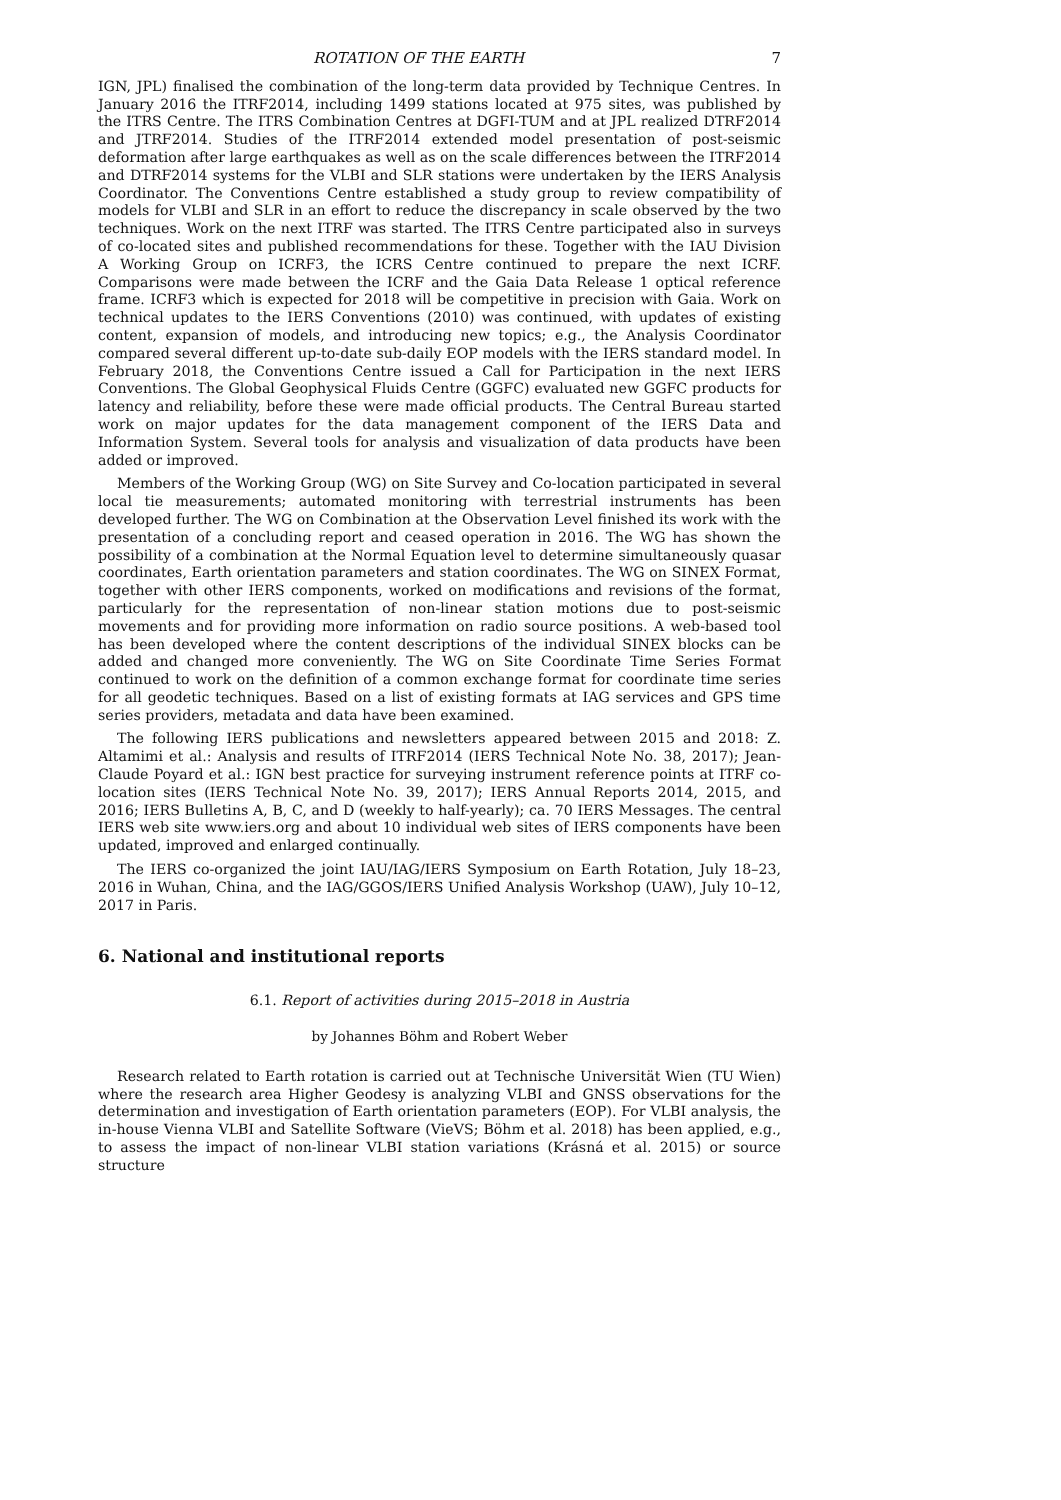ROTATION OF THE EARTH 7
IGN, JPL) finalised the combination of the long-term data provided by Technique Centres. In January 2016 the ITRF2014, including 1499 stations located at 975 sites, was published by the ITRS Centre. The ITRS Combination Centres at DGFI-TUM and at JPL realized DTRF2014 and JTRF2014. Studies of the ITRF2014 extended model presentation of post-seismic deformation after large earthquakes as well as on the scale differences between the ITRF2014 and DTRF2014 systems for the VLBI and SLR stations were undertaken by the IERS Analysis Coordinator. The Conventions Centre established a study group to review compatibility of models for VLBI and SLR in an effort to reduce the discrepancy in scale observed by the two techniques. Work on the next ITRF was started. The ITRS Centre participated also in surveys of co-located sites and published recommendations for these. Together with the IAU Division A Working Group on ICRF3, the ICRS Centre continued to prepare the next ICRF. Comparisons were made between the ICRF and the Gaia Data Release 1 optical reference frame. ICRF3 which is expected for 2018 will be competitive in precision with Gaia. Work on technical updates to the IERS Conventions (2010) was continued, with updates of existing content, expansion of models, and introducing new topics; e.g., the Analysis Coordinator compared several different up-to-date sub-daily EOP models with the IERS standard model. In February 2018, the Conventions Centre issued a Call for Participation in the next IERS Conventions. The Global Geophysical Fluids Centre (GGFC) evaluated new GGFC products for latency and reliability, before these were made official products. The Central Bureau started work on major updates for the data management component of the IERS Data and Information System. Several tools for analysis and visualization of data products have been added or improved.
Members of the Working Group (WG) on Site Survey and Co-location participated in several local tie measurements; automated monitoring with terrestrial instruments has been developed further. The WG on Combination at the Observation Level finished its work with the presentation of a concluding report and ceased operation in 2016. The WG has shown the possibility of a combination at the Normal Equation level to determine simultaneously quasar coordinates, Earth orientation parameters and station coordinates. The WG on SINEX Format, together with other IERS components, worked on modifications and revisions of the format, particularly for the representation of non-linear station motions due to post-seismic movements and for providing more information on radio source positions. A web-based tool has been developed where the content descriptions of the individual SINEX blocks can be added and changed more conveniently. The WG on Site Coordinate Time Series Format continued to work on the definition of a common exchange format for coordinate time series for all geodetic techniques. Based on a list of existing formats at IAG services and GPS time series providers, metadata and data have been examined.
The following IERS publications and newsletters appeared between 2015 and 2018: Z. Altamimi et al.: Analysis and results of ITRF2014 (IERS Technical Note No. 38, 2017); Jean-Claude Poyard et al.: IGN best practice for surveying instrument reference points at ITRF co-location sites (IERS Technical Note No. 39, 2017); IERS Annual Reports 2014, 2015, and 2016; IERS Bulletins A, B, C, and D (weekly to half-yearly); ca. 70 IERS Messages. The central IERS web site www.iers.org and about 10 individual web sites of IERS components have been updated, improved and enlarged continually.
The IERS co-organized the joint IAU/IAG/IERS Symposium on Earth Rotation, July 18–23, 2016 in Wuhan, China, and the IAG/GGOS/IERS Unified Analysis Workshop (UAW), July 10–12, 2017 in Paris.
6. National and institutional reports
6.1. Report of activities during 2015–2018 in Austria
by Johannes Böhm and Robert Weber
Research related to Earth rotation is carried out at Technische Universität Wien (TU Wien) where the research area Higher Geodesy is analyzing VLBI and GNSS observations for the determination and investigation of Earth orientation parameters (EOP). For VLBI analysis, the in-house Vienna VLBI and Satellite Software (VieVS; Böhm et al. 2018) has been applied, e.g., to assess the impact of non-linear VLBI station variations (Krásná et al. 2015) or source structure